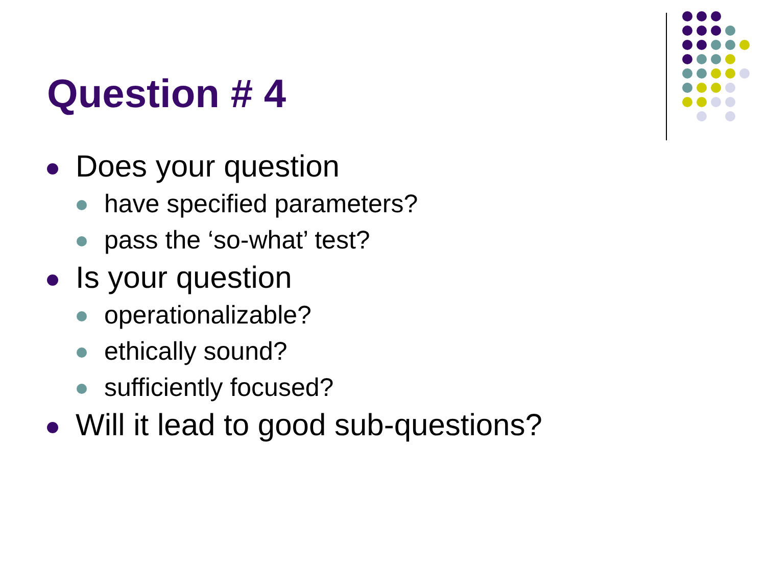Question # 4
Does your question
have specified parameters?
pass the ‘so-what’ test?
Is your question
operationalizable?
ethically sound?
sufficiently focused?
Will it lead to good sub-questions?